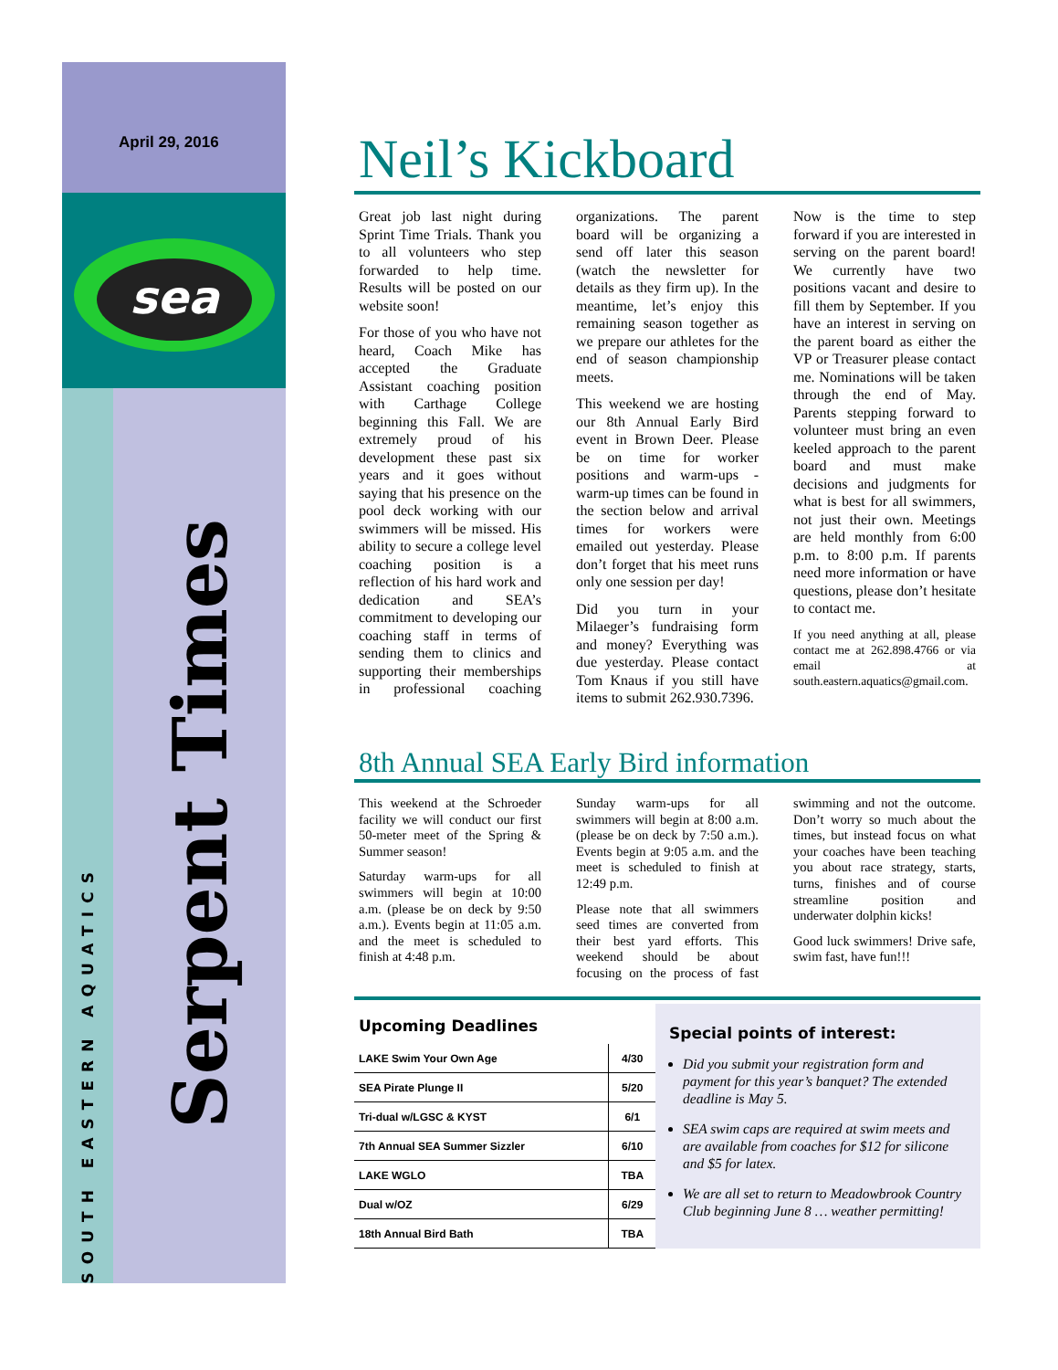April 29, 2016
sea
SOUTH EASTERN AQUATICS
Serpent Times
Neil’s Kickboard
Great job last night during Sprint Time Trials. Thank you to all volunteers who step forwarded to help time. Results will be posted on our website soon!
For those of you who have not heard, Coach Mike has accepted the Graduate Assistant coaching position with Carthage College beginning this Fall. We are extremely proud of his development these past six years and it goes without saying that his presence on the pool deck working with our swimmers will be missed. His ability to secure a college level coaching position is a reflection of his hard work and dedication and SEA’s commitment to developing our coaching staff in terms of sending them to clinics and supporting their memberships in professional coaching organizations. The parent board will be organizing a send off later this season (watch the newsletter for details as they firm up). In the meantime, let’s enjoy this remaining season together as we prepare our athletes for the end of season championship meets.
This weekend we are hosting our 8th Annual Early Bird event in Brown Deer. Please be on time for worker positions and warm-ups - warm-up times can be found in the section below and arrival times for workers were emailed out yesterday. Please don’t forget that his meet runs only one session per day!
Did you turn in your Milaeger’s fundraising form and money? Everything was due yesterday. Please contact Tom Knaus if you still have items to submit 262.930.7396.
Now is the time to step forward if you are interested in serving on the parent board! We currently have two positions vacant and desire to fill them by September. If you have an interest in serving on the parent board as either the VP or Treasurer please contact me. Nominations will be taken through the end of May. Parents stepping forward to volunteer must bring an even keeled approach to the parent board and must make decisions and judgments for what is best for all swimmers, not just their own. Meetings are held monthly from 6:00 p.m. to 8:00 p.m. If parents need more information or have questions, please don’t hesitate to contact me.
If you need anything at all, please contact me at 262.898.4766 or via email at south.eastern.aquatics@gmail.com.
8th Annual SEA Early Bird information
This weekend at the Schroeder facility we will conduct our first 50-meter meet of the Spring & Summer season!
Saturday warm-ups for all swimmers will begin at 10:00 a.m. (please be on deck by 9:50 a.m.). Events begin at 11:05 a.m. and the meet is scheduled to finish at 4:48 p.m.
Sunday warm-ups for all swimmers will begin at 8:00 a.m. (please be on deck by 7:50 a.m.). Events begin at 9:05 a.m. and the meet is scheduled to finish at 12:49 p.m.
Please note that all swimmers seed times are converted from their best yard efforts. This weekend should be about focusing on the process of fast swimming and not the outcome. Don’t worry so much about the times, but instead focus on what your coaches have been teaching you about race strategy, starts, turns, finishes and of course streamline position and underwater dolphin kicks!
Good luck swimmers! Drive safe, swim fast, have fun!!!
Upcoming Deadlines
| LAKE Swim Your Own Age | 4/30 |
| SEA Pirate Plunge II | 5/20 |
| Tri-dual w/LGSC & KYST | 6/1 |
| 7th Annual SEA Summer Sizzler | 6/10 |
| LAKE WGLO | TBA |
| Dual w/OZ | 6/29 |
| 18th Annual Bird Bath | TBA |
Special points of interest:
Did you submit your registration form and payment for this year’s banquet? The extended deadline is May 5.
SEA swim caps are required at swim meets and are available from coaches for $12 for silicone and $5 for latex.
We are all set to return to Meadowbrook Country Club beginning June 8 … weather permitting!